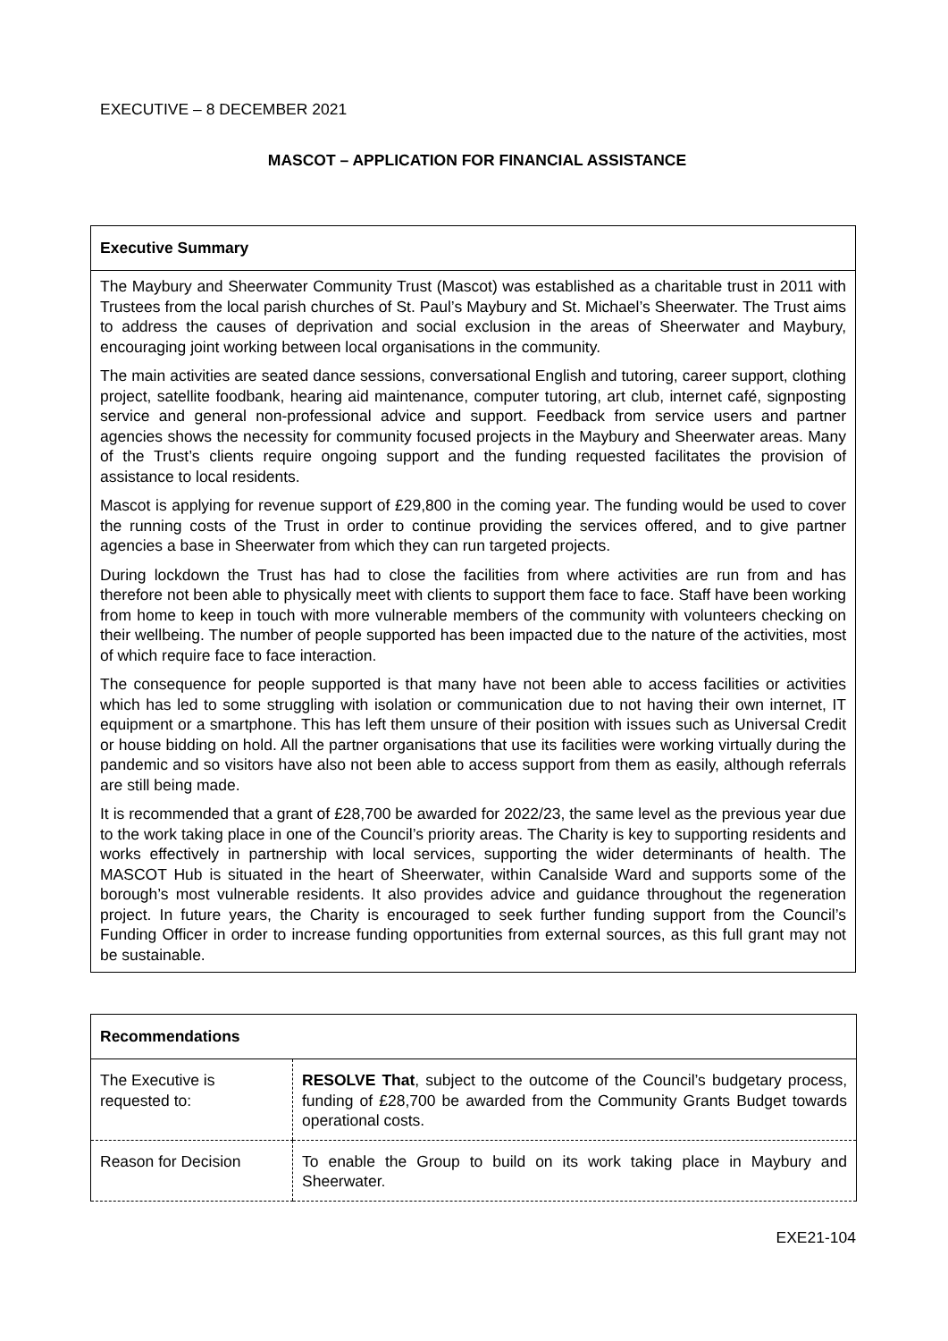EXECUTIVE – 8 DECEMBER 2021
MASCOT – APPLICATION FOR FINANCIAL ASSISTANCE
Executive Summary
The Maybury and Sheerwater Community Trust (Mascot) was established as a charitable trust in 2011 with Trustees from the local parish churches of St. Paul’s Maybury and St. Michael’s Sheerwater. The Trust aims to address the causes of deprivation and social exclusion in the areas of Sheerwater and Maybury, encouraging joint working between local organisations in the community.
The main activities are seated dance sessions, conversational English and tutoring, career support, clothing project, satellite foodbank, hearing aid maintenance, computer tutoring, art club, internet café, signposting service and general non-professional advice and support. Feedback from service users and partner agencies shows the necessity for community focused projects in the Maybury and Sheerwater areas. Many of the Trust’s clients require ongoing support and the funding requested facilitates the provision of assistance to local residents.
Mascot is applying for revenue support of £29,800 in the coming year. The funding would be used to cover the running costs of the Trust in order to continue providing the services offered, and to give partner agencies a base in Sheerwater from which they can run targeted projects.
During lockdown the Trust has had to close the facilities from where activities are run from and has therefore not been able to physically meet with clients to support them face to face. Staff have been working from home to keep in touch with more vulnerable members of the community with volunteers checking on their wellbeing. The number of people supported has been impacted due to the nature of the activities, most of which require face to face interaction.
The consequence for people supported is that many have not been able to access facilities or activities which has led to some struggling with isolation or communication due to not having their own internet, IT equipment or a smartphone. This has left them unsure of their position with issues such as Universal Credit or house bidding on hold. All the partner organisations that use its facilities were working virtually during the pandemic and so visitors have also not been able to access support from them as easily, although referrals are still being made.
It is recommended that a grant of £28,700 be awarded for 2022/23, the same level as the previous year due to the work taking place in one of the Council’s priority areas. The Charity is key to supporting residents and works effectively in partnership with local services, supporting the wider determinants of health. The MASCOT Hub is situated in the heart of Sheerwater, within Canalside Ward and supports some of the borough’s most vulnerable residents. It also provides advice and guidance throughout the regeneration project. In future years, the Charity is encouraged to seek further funding support from the Council’s Funding Officer in order to increase funding opportunities from external sources, as this full grant may not be sustainable.
| Recommendations | |
| --- | --- |
| The Executive is requested to: | RESOLVE That , subject to the outcome of the Council’s budgetary process, funding of £28,700 be awarded from the Community Grants Budget towards operational costs. |
| Reason for Decision | To enable the Group to build on its work taking place in Maybury and Sheerwater. |
EXE21-104